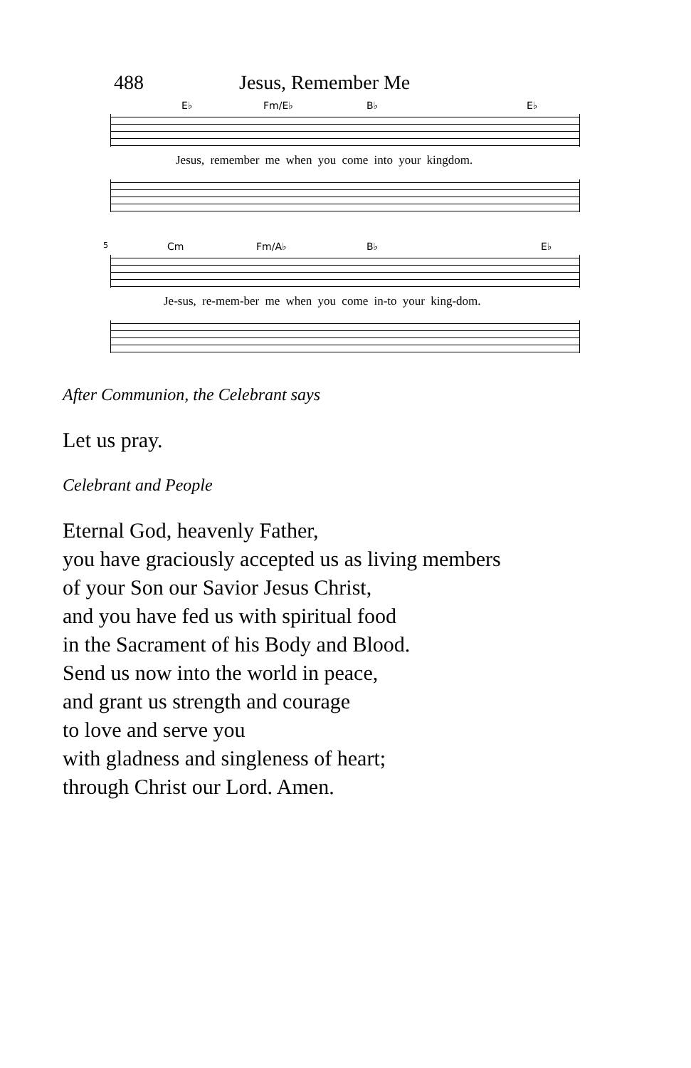488 Jesus, Remember Me
E♭ Fm/E♭ B♭ E♭
Jesus, remember me when you come into your kingdom.
5 Cm Fm/A♭ B♭ E♭
Je-sus, re-mem-ber me when you come in-to your king-dom.
After Communion, the Celebrant says
Let us pray.
Celebrant and People
Eternal God, heavenly Father,
you have graciously accepted us as living members
of your Son our Savior Jesus Christ,
and you have fed us with spiritual food
in the Sacrament of his Body and Blood.
Send us now into the world in peace,
and grant us strength and courage
to love and serve you
with gladness and singleness of heart;
through Christ our Lord. Amen.